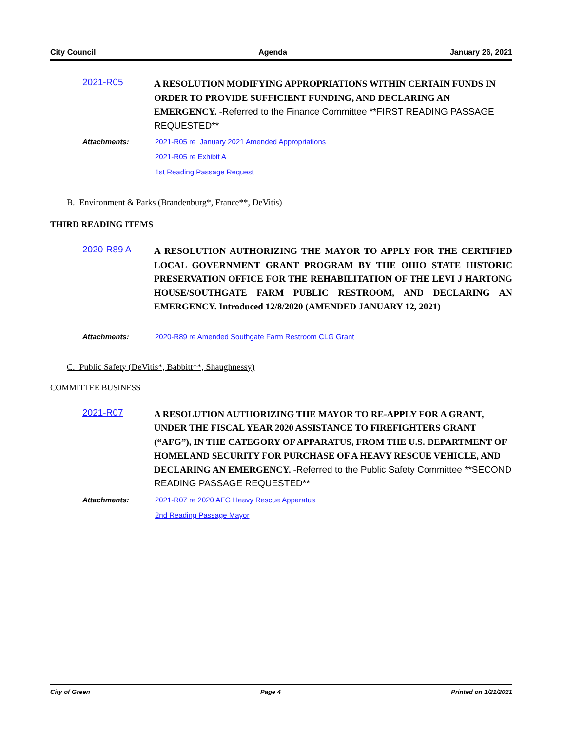City Council Agenda January 26, 2021
2021-R05
A RESOLUTION MODIFYING APPROPRIATIONS WITHIN CERTAIN FUNDS IN ORDER TO PROVIDE SUFFICIENT FUNDING, AND DECLARING AN EMERGENCY. -Referred to the Finance Committee **FIRST READING PASSAGE REQUESTED**
Attachments: 2021-R05 re January 2021 Amended Appropriations
2021-R05 re Exhibit A
1st Reading Passage Request
B. Environment & Parks (Brandenburg*, France**, DeVitis)
THIRD READING ITEMS
2020-R89 A
A RESOLUTION AUTHORIZING THE MAYOR TO APPLY FOR THE CERTIFIED LOCAL GOVERNMENT GRANT PROGRAM BY THE OHIO STATE HISTORIC PRESERVATION OFFICE FOR THE REHABILITATION OF THE LEVI J HARTONG HOUSE/SOUTHGATE FARM PUBLIC RESTROOM, AND DECLARING AN EMERGENCY. Introduced 12/8/2020 (AMENDED JANUARY 12, 2021)
Attachments: 2020-R89 re Amended Southgate Farm Restroom CLG Grant
C. Public Safety (DeVitis*, Babbitt**, Shaughnessy)
COMMITTEE BUSINESS
2021-R07
A RESOLUTION AUTHORIZING THE MAYOR TO RE-APPLY FOR A GRANT, UNDER THE FISCAL YEAR 2020 ASSISTANCE TO FIREFIGHTERS GRANT (“AFG”), IN THE CATEGORY OF APPARATUS, FROM THE U.S. DEPARTMENT OF HOMELAND SECURITY FOR PURCHASE OF A HEAVY RESCUE VEHICLE, AND DECLARING AN EMERGENCY. -Referred to the Public Safety Committee **SECOND READING PASSAGE REQUESTED**
Attachments: 2021-R07 re 2020 AFG Heavy Rescue Apparatus
2nd Reading Passage Mayor
City of Green Page 4 Printed on 1/21/2021